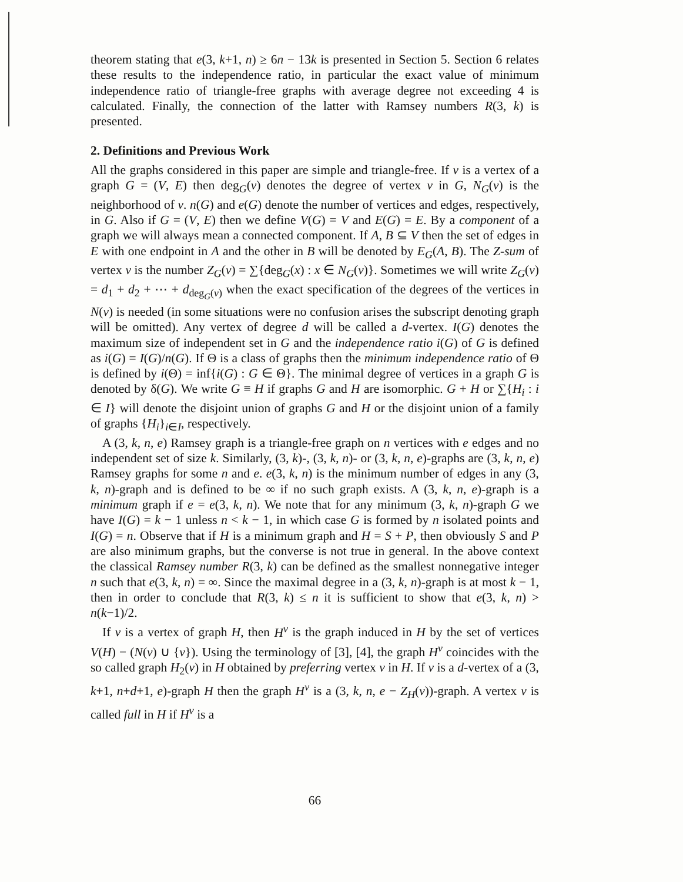theorem stating that e(3, k+1, n) ≥ 6n − 13k is presented in Section 5. Section 6 relates these results to the independence ratio, in particular the exact value of minimum independence ratio of triangle-free graphs with average degree not exceeding 4 is calculated. Finally, the connection of the latter with Ramsey numbers R(3, k) is presented.
2. Definitions and Previous Work
All the graphs considered in this paper are simple and triangle-free. If v is a vertex of a graph G = (V, E) then deg<sub>G</sub>(v) denotes the degree of vertex v in G, N<sub>G</sub>(v) is the neighborhood of v. n(G) and e(G) denote the number of vertices and edges, respectively, in G. Also if G = (V, E) then we define V(G) = V and E(G) = E. By a component of a graph we will always mean a connected component. If A, B ⊆ V then the set of edges in E with one endpoint in A and the other in B will be denoted by E<sub>G</sub>(A, B). The Z-sum of vertex v is the number Z<sub>G</sub>(v) = ∑{deg<sub>G</sub>(x) : x ∈ N<sub>G</sub>(v)}. Sometimes we will write Z<sub>G</sub>(v) = d<sub>1</sub> + d<sub>2</sub> + ⋯ + d<sub>deg<sub>G</sub>(v)</sub> when the exact specification of the degrees of the vertices in N(v) is needed (in some situations were no confusion arises the subscript denoting graph will be omitted). Any vertex of degree d will be called a d-vertex. I(G) denotes the maximum size of independent set in G and the independence ratio i(G) of G is defined as i(G) = I(G)/n(G). If Θ is a class of graphs then the minimum independence ratio of Θ is defined by i(Θ) = inf{i(G) : G ∈ Θ}. The minimal degree of vertices in a graph G is denoted by δ(G). We write G ≡ H if graphs G and H are isomorphic. G + H or ∑{H<sub>i</sub> : i ∈ I} will denote the disjoint union of graphs G and H or the disjoint union of a family of graphs {H<sub>i</sub>}<sub>i∈I</sub>, respectively.
A (3, k, n, e) Ramsey graph is a triangle-free graph on n vertices with e edges and no independent set of size k. Similarly, (3, k)-, (3, k, n)- or (3, k, n, e)-graphs are (3, k, n, e) Ramsey graphs for some n and e. e(3, k, n) is the minimum number of edges in any (3, k, n)-graph and is defined to be ∞ if no such graph exists. A (3, k, n, e)-graph is a minimum graph if e = e(3, k, n). We note that for any minimum (3, k, n)-graph G we have I(G) = k − 1 unless n < k − 1, in which case G is formed by n isolated points and I(G) = n. Observe that if H is a minimum graph and H = S + P, then obviously S and P are also minimum graphs, but the converse is not true in general. In the above context the classical Ramsey number R(3, k) can be defined as the smallest nonnegative integer n such that e(3, k, n) = ∞. Since the maximal degree in a (3, k, n)-graph is at most k − 1, then in order to conclude that R(3, k) ≤ n it is sufficient to show that e(3, k, n) > n(k−1)/2.
If v is a vertex of graph H, then H<sup>v</sup> is the graph induced in H by the set of vertices V(H) − (N(v) ∪ {v}). Using the terminology of [3], [4], the graph H<sup>v</sup> coincides with the so called graph H<sub>2</sub>(v) in H obtained by preferring vertex v in H. If v is a d-vertex of a (3, k+1, n+d+1, e)-graph H then the graph H<sup>v</sup> is a (3, k, n, e − Z<sub>H</sub>(v))-graph. A vertex v is called full in H if H<sup>v</sup> is a
66